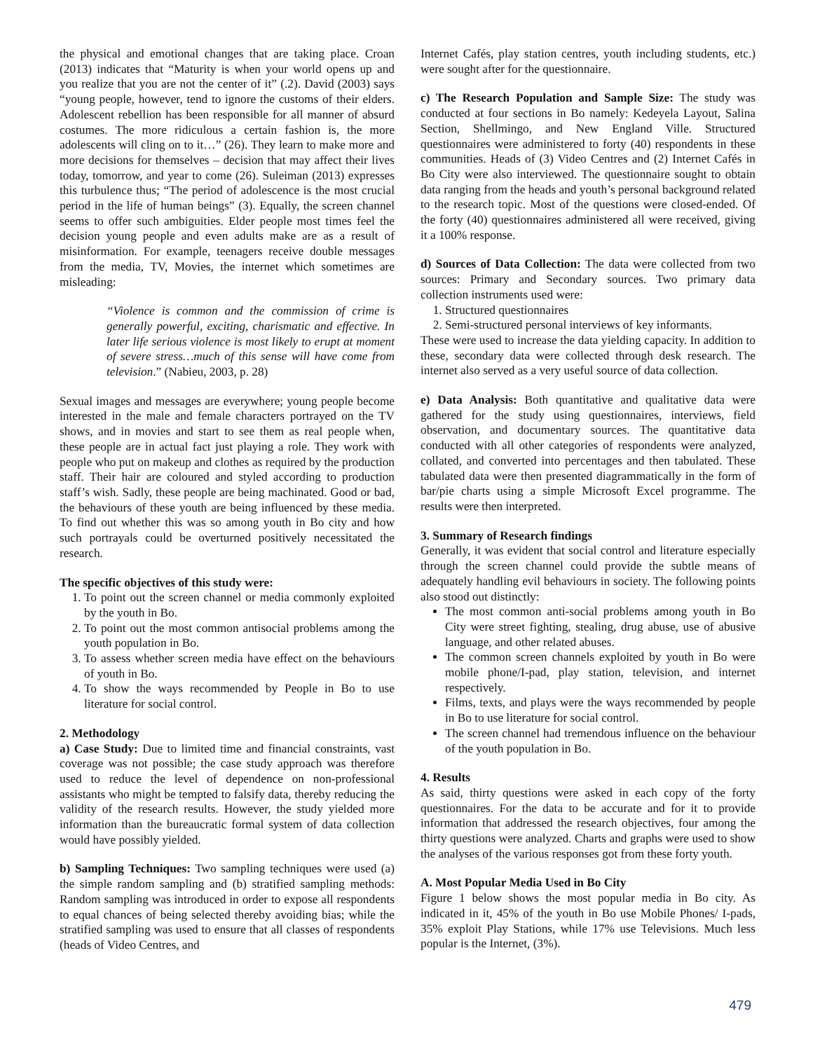the physical and emotional changes that are taking place. Croan (2013) indicates that “Maturity is when your world opens up and you realize that you are not the center of it” (.2). David (2003) says “young people, however, tend to ignore the customs of their elders. Adolescent rebellion has been responsible for all manner of absurd costumes. The more ridiculous a certain fashion is, the more adolescents will cling on to it…” (26). They learn to make more and more decisions for themselves – decision that may affect their lives today, tomorrow, and year to come (26). Suleiman (2013) expresses this turbulence thus; “The period of adolescence is the most crucial period in the life of human beings” (3). Equally, the screen channel seems to offer such ambiguities. Elder people most times feel the decision young people and even adults make are as a result of misinformation. For example, teenagers receive double messages from the media, TV, Movies, the internet which sometimes are misleading:
“Violence is common and the commission of crime is generally powerful, exciting, charismatic and effective. In later life serious violence is most likely to erupt at moment of severe stress…much of this sense will have come from television.” (Nabieu, 2003, p. 28)
Sexual images and messages are everywhere; young people become interested in the male and female characters portrayed on the TV shows, and in movies and start to see them as real people when, these people are in actual fact just playing a role. They work with people who put on makeup and clothes as required by the production staff. Their hair are coloured and styled according to production staff’s wish. Sadly, these people are being machinated. Good or bad, the behaviours of these youth are being influenced by these media. To find out whether this was so among youth in Bo city and how such portrayals could be overturned positively necessitated the research.
The specific objectives of this study were:
1. To point out the screen channel or media commonly exploited by the youth in Bo.
2. To point out the most common antisocial problems among the youth population in Bo.
3. To assess whether screen media have effect on the behaviours of youth in Bo.
4. To show the ways recommended by People in Bo to use literature for social control.
2. Methodology
a) Case Study: Due to limited time and financial constraints, vast coverage was not possible; the case study approach was therefore used to reduce the level of dependence on non-professional assistants who might be tempted to falsify data, thereby reducing the validity of the research results. However, the study yielded more information than the bureaucratic formal system of data collection would have possibly yielded.
b) Sampling Techniques: Two sampling techniques were used (a) the simple random sampling and (b) stratified sampling methods: Random sampling was introduced in order to expose all respondents to equal chances of being selected thereby avoiding bias; while the stratified sampling was used to ensure that all classes of respondents (heads of Video Centres, and
Internet Cafés, play station centres, youth including students, etc.) were sought after for the questionnaire.
c) The Research Population and Sample Size: The study was conducted at four sections in Bo namely: Kedeyela Layout, Salina Section, Shellmingo, and New England Ville. Structured questionnaires were administered to forty (40) respondents in these communities. Heads of (3) Video Centres and (2) Internet Cafés in Bo City were also interviewed. The questionnaire sought to obtain data ranging from the heads and youth’s personal background related to the research topic. Most of the questions were closed-ended. Of the forty (40) questionnaires administered all were received, giving it a 100% response.
d) Sources of Data Collection: The data were collected from two sources: Primary and Secondary sources. Two primary data collection instruments used were:
1. Structured questionnaires
2. Semi-structured personal interviews of key informants.
These were used to increase the data yielding capacity. In addition to these, secondary data were collected through desk research. The internet also served as a very useful source of data collection.
e) Data Analysis: Both quantitative and qualitative data were gathered for the study using questionnaires, interviews, field observation, and documentary sources. The quantitative data conducted with all other categories of respondents were analyzed, collated, and converted into percentages and then tabulated. These tabulated data were then presented diagrammatically in the form of bar/pie charts using a simple Microsoft Excel programme. The results were then interpreted.
3. Summary of Research findings
Generally, it was evident that social control and literature especially through the screen channel could provide the subtle means of adequately handling evil behaviours in society. The following points also stood out distinctly:
The most common anti-social problems among youth in Bo City were street fighting, stealing, drug abuse, use of abusive language, and other related abuses.
The common screen channels exploited by youth in Bo were mobile phone/I-pad, play station, television, and internet respectively.
Films, texts, and plays were the ways recommended by people in Bo to use literature for social control.
The screen channel had tremendous influence on the behaviour of the youth population in Bo.
4. Results
As said, thirty questions were asked in each copy of the forty questionnaires. For the data to be accurate and for it to provide information that addressed the research objectives, four among the thirty questions were analyzed. Charts and graphs were used to show the analyses of the various responses got from these forty youth.
A. Most Popular Media Used in Bo City
Figure 1 below shows the most popular media in Bo city. As indicated in it, 45% of the youth in Bo use Mobile Phones/ I-pads, 35% exploit Play Stations, while 17% use Televisions. Much less popular is the Internet, (3%).
479